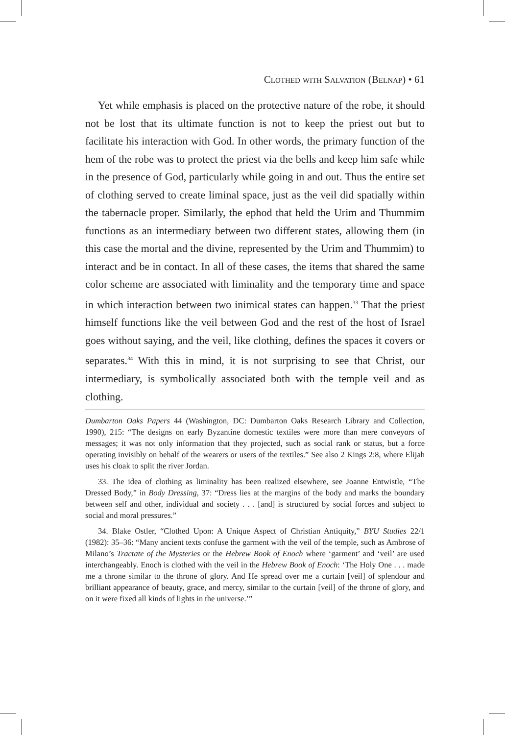Clothed with Salvation (Belnap) • 61
Yet while emphasis is placed on the protective nature of the robe, it should not be lost that its ultimate function is not to keep the priest out but to facilitate his interaction with God. In other words, the primary function of the hem of the robe was to protect the priest via the bells and keep him safe while in the presence of God, particularly while going in and out. Thus the entire set of clothing served to create liminal space, just as the veil did spatially within the tabernacle proper. Similarly, the ephod that held the Urim and Thummim functions as an intermediary between two different states, allowing them (in this case the mortal and the divine, represented by the Urim and Thummim) to interact and be in contact. In all of these cases, the items that shared the same color scheme are associated with liminality and the temporary time and space in which interaction between two inimical states can happen.<sup>33</sup> That the priest himself functions like the veil between God and the rest of the host of Israel goes without saying, and the veil, like clothing, defines the spaces it covers or separates.<sup>34</sup> With this in mind, it is not surprising to see that Christ, our intermediary, is symbolically associated both with the temple veil and as clothing.
Dumbarton Oaks Papers 44 (Washington, DC: Dumbarton Oaks Research Library and Collection, 1990), 215: “The designs on early Byzantine domestic textiles were more than mere conveyors of messages; it was not only information that they projected, such as social rank or status, but a force operating invisibly on behalf of the wearers or users of the textiles.” See also 2 Kings 2:8, where Elijah uses his cloak to split the river Jordan.
33. The idea of clothing as liminality has been realized elsewhere, see Joanne Entwistle, “The Dressed Body,” in Body Dressing, 37: “Dress lies at the margins of the body and marks the boundary between self and other, individual and society . . . [and] is structured by social forces and subject to social and moral pressures.”
34. Blake Ostler, “Clothed Upon: A Unique Aspect of Christian Antiquity,” BYU Studies 22/1 (1982): 35–36: “Many ancient texts confuse the garment with the veil of the temple, such as Ambrose of Milano’s Tractate of the Mysteries or the Hebrew Book of Enoch where ‘garment’ and ‘veil’ are used interchangeably. Enoch is clothed with the veil in the Hebrew Book of Enoch: ‘The Holy One . . . made me a throne similar to the throne of glory. And He spread over me a curtain [veil] of splendour and brilliant appearance of beauty, grace, and mercy, similar to the curtain [veil] of the throne of glory, and on it were fixed all kinds of lights in the universe.’”